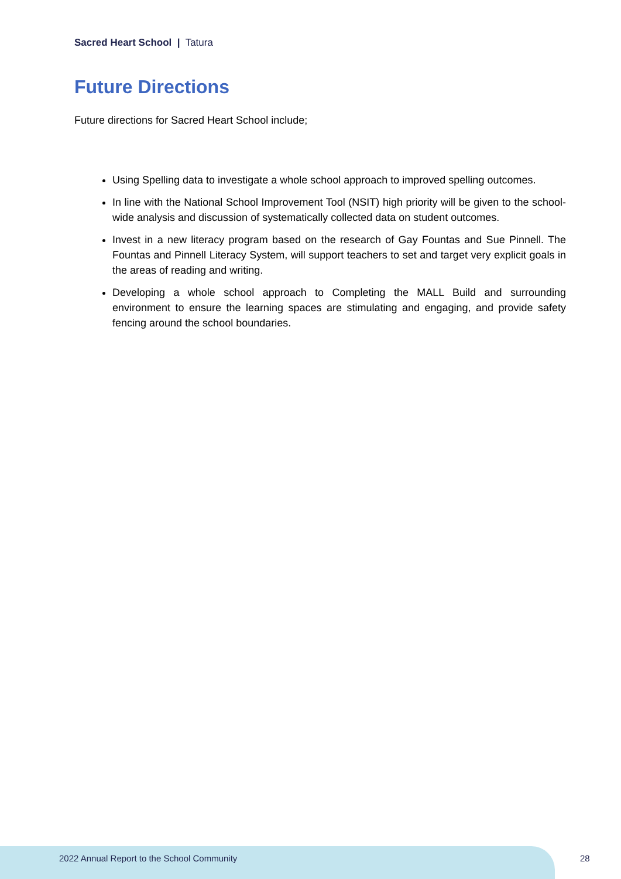Sacred Heart School | Tatura
Future Directions
Future directions for Sacred Heart School include;
Using Spelling data to investigate a whole school approach to improved spelling outcomes.
In line with the National School Improvement Tool (NSIT) high priority will be given to the school-wide analysis and discussion of systematically collected data on student outcomes.
Invest in a new literacy program based on the research of Gay Fountas and Sue Pinnell. The Fountas and Pinnell Literacy System, will support teachers to set and target very explicit goals in the areas of reading and writing.
Developing a whole school approach to Completing the MALL Build and surrounding environment to ensure the learning spaces are stimulating and engaging, and provide safety fencing around the school boundaries.
2022 Annual Report to the School Community
28